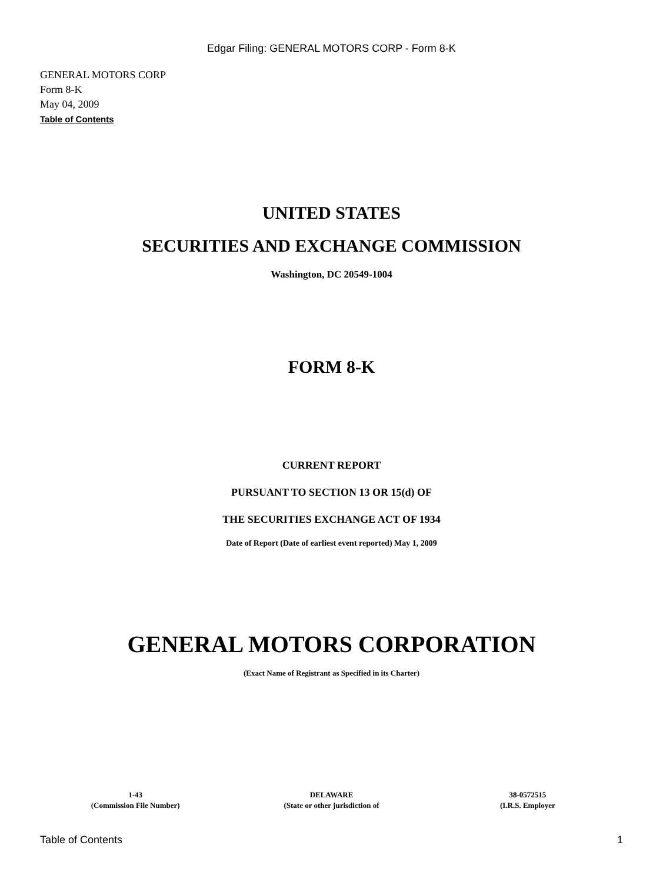Edgar Filing: GENERAL MOTORS CORP - Form 8-K
GENERAL MOTORS CORP
Form 8-K
May 04, 2009
Table of Contents
UNITED STATES
SECURITIES AND EXCHANGE COMMISSION
Washington, DC 20549-1004
FORM 8-K
CURRENT REPORT
PURSUANT TO SECTION 13 OR 15(d) OF
THE SECURITIES EXCHANGE ACT OF 1934
Date of Report (Date of earliest event reported) May 1, 2009
GENERAL MOTORS CORPORATION
(Exact Name of Registrant as Specified in its Charter)
| 1-43 | DELAWARE | 38-0572515 |
| (Commission File Number) | (State or other jurisdiction of | (I.R.S. Employer |
Table of Contents 1